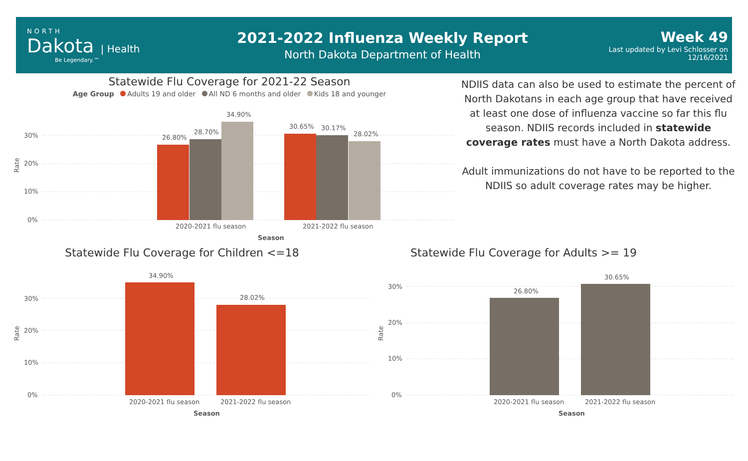NORTH
Dakota | Health
Be Legendary.™
2021-2022 Influenza Weekly Report
North Dakota Department of Health
Week 49
Last updated by Levi Schlosser on
12/16/2021
Statewide Flu Coverage for 2021-22 Season
Age Group Adults 19 and older All ND 6 months and older Kids 18 and younger
30%
20%
10%
0%
Rate
26.80%
28.70%
34.90%
30.65%
30.17%
28.02%
2020-2021 flu season
2021-2022 flu season
Season
NDIIS data can also be used to estimate the percent of North Dakotans in each age group that have received at least one dose of influenza vaccine so far this flu season. NDIIS records included in statewide coverage rates must have a North Dakota address.
Adult immunizations do not have to be reported to the NDIIS so adult coverage rates may be higher.
Statewide Flu Coverage for Children <=18
30%
20%
10%
0%
Rate
34.90%
28.02%
2020-2021 flu season
2021-2022 flu season
Season
Statewide Flu Coverage for Adults >= 19
30%
20%
10%
0%
Rate
26.80%
30.65%
2020-2021 flu season
2021-2022 flu season
Season